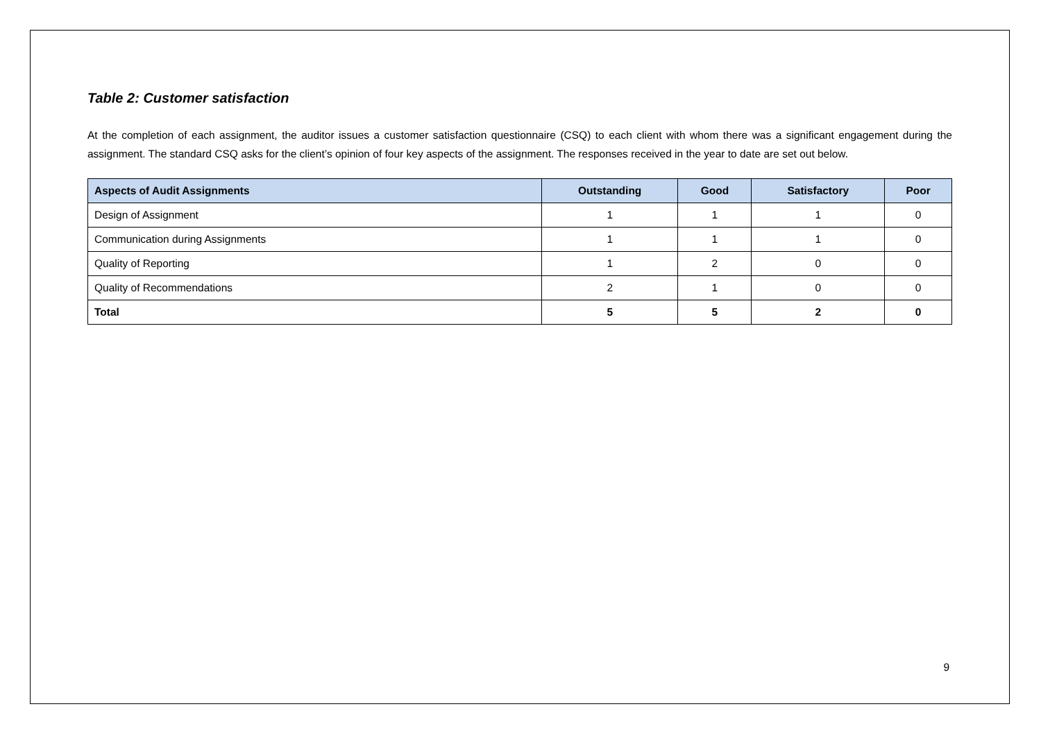Table 2: Customer satisfaction
At the completion of each assignment, the auditor issues a customer satisfaction questionnaire (CSQ) to each client with whom there was a significant engagement during the assignment. The standard CSQ asks for the client’s opinion of four key aspects of the assignment. The responses received in the year to date are set out below.
| Aspects of Audit Assignments | Outstanding | Good | Satisfactory | Poor |
| --- | --- | --- | --- | --- |
| Design of Assignment | 1 | 1 | 1 | 0 |
| Communication during Assignments | 1 | 1 | 1 | 0 |
| Quality of Reporting | 1 | 2 | 0 | 0 |
| Quality of Recommendations | 2 | 1 | 0 | 0 |
| Total | 5 | 5 | 2 | 0 |
9